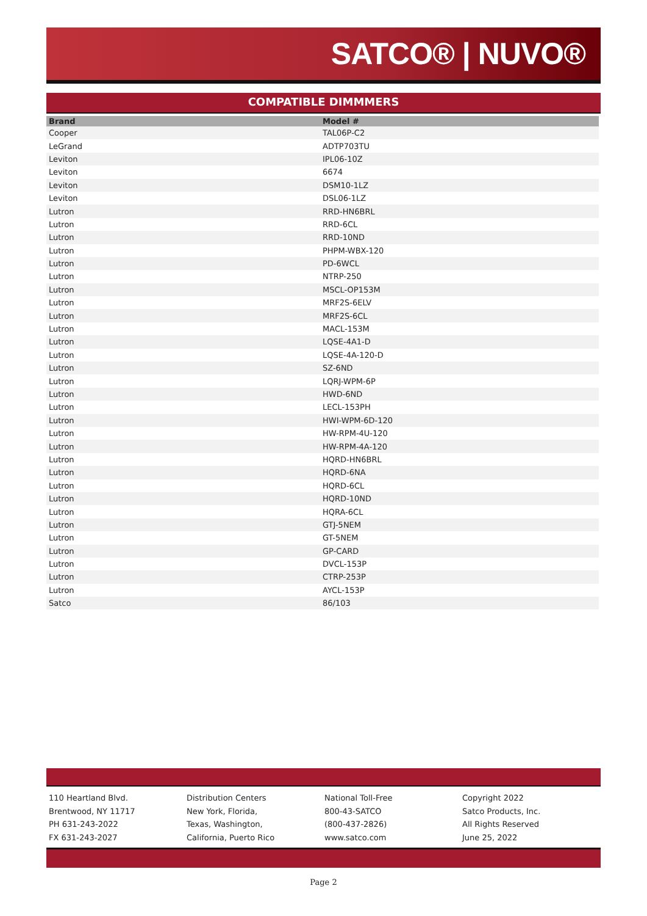SATCO® | NUVO®
COMPATIBLE DIMMMERS
| Brand | Model # |
| --- | --- |
| Cooper | TAL06P-C2 |
| LeGrand | ADTP703TU |
| Leviton | IPL06-10Z |
| Leviton | 6674 |
| Leviton | DSM10-1LZ |
| Leviton | DSL06-1LZ |
| Lutron | RRD-HN6BRL |
| Lutron | RRD-6CL |
| Lutron | RRD-10ND |
| Lutron | PHPM-WBX-120 |
| Lutron | PD-6WCL |
| Lutron | NTRP-250 |
| Lutron | MSCL-OP153M |
| Lutron | MRF2S-6ELV |
| Lutron | MRF2S-6CL |
| Lutron | MACL-153M |
| Lutron | LQSE-4A1-D |
| Lutron | LQSE-4A-120-D |
| Lutron | SZ-6ND |
| Lutron | LQRJ-WPM-6P |
| Lutron | HWD-6ND |
| Lutron | LECL-153PH |
| Lutron | HWI-WPM-6D-120 |
| Lutron | HW-RPM-4U-120 |
| Lutron | HW-RPM-4A-120 |
| Lutron | HQRD-HN6BRL |
| Lutron | HQRD-6NA |
| Lutron | HQRD-6CL |
| Lutron | HQRD-10ND |
| Lutron | HQRA-6CL |
| Lutron | GTJ-5NEM |
| Lutron | GT-5NEM |
| Lutron | GP-CARD |
| Lutron | DVCL-153P |
| Lutron | CTRP-253P |
| Lutron | AYCL-153P |
| Satco | 86/103 |
110 Heartland Blvd.
Brentwood, NY 11717
PH 631-243-2022
FX 631-243-2027
Distribution Centers
New York, Florida,
Texas, Washington,
California, Puerto Rico
National Toll-Free
800-43-SATCO
(800-437-2826)
www.satco.com
Copyright 2022
Satco Products, Inc.
All Rights Reserved
June 25, 2022
Page 2